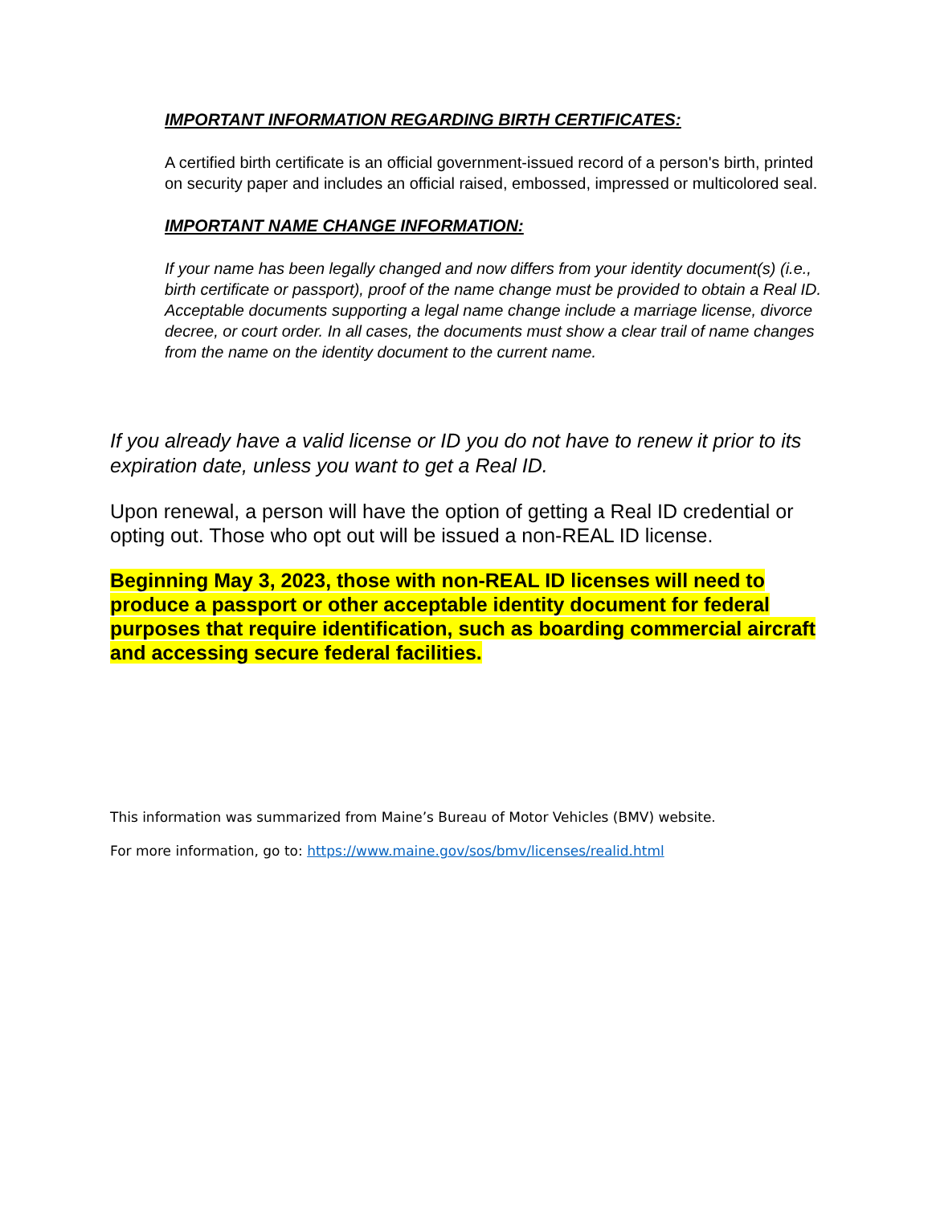IMPORTANT INFORMATION REGARDING BIRTH CERTIFICATES:
A certified birth certificate is an official government-issued record of a person's birth, printed on security paper and includes an official raised, embossed, impressed or multicolored seal.
IMPORTANT NAME CHANGE INFORMATION:
If your name has been legally changed and now differs from your identity document(s) (i.e., birth certificate or passport), proof of the name change must be provided to obtain a Real ID. Acceptable documents supporting a legal name change include a marriage license, divorce decree, or court order. In all cases, the documents must show a clear trail of name changes from the name on the identity document to the current name.
If you already have a valid license or ID you do not have to renew it prior to its expiration date, unless you want to get a Real ID.
Upon renewal, a person will have the option of getting a Real ID credential or opting out. Those who opt out will be issued a non-REAL ID license.
Beginning May 3, 2023, those with non-REAL ID licenses will need to produce a passport or other acceptable identity document for federal purposes that require identification, such as boarding commercial aircraft and accessing secure federal facilities.
This information was summarized from Maine’s Bureau of Motor Vehicles (BMV) website.
For more information, go to: https://www.maine.gov/sos/bmv/licenses/realid.html